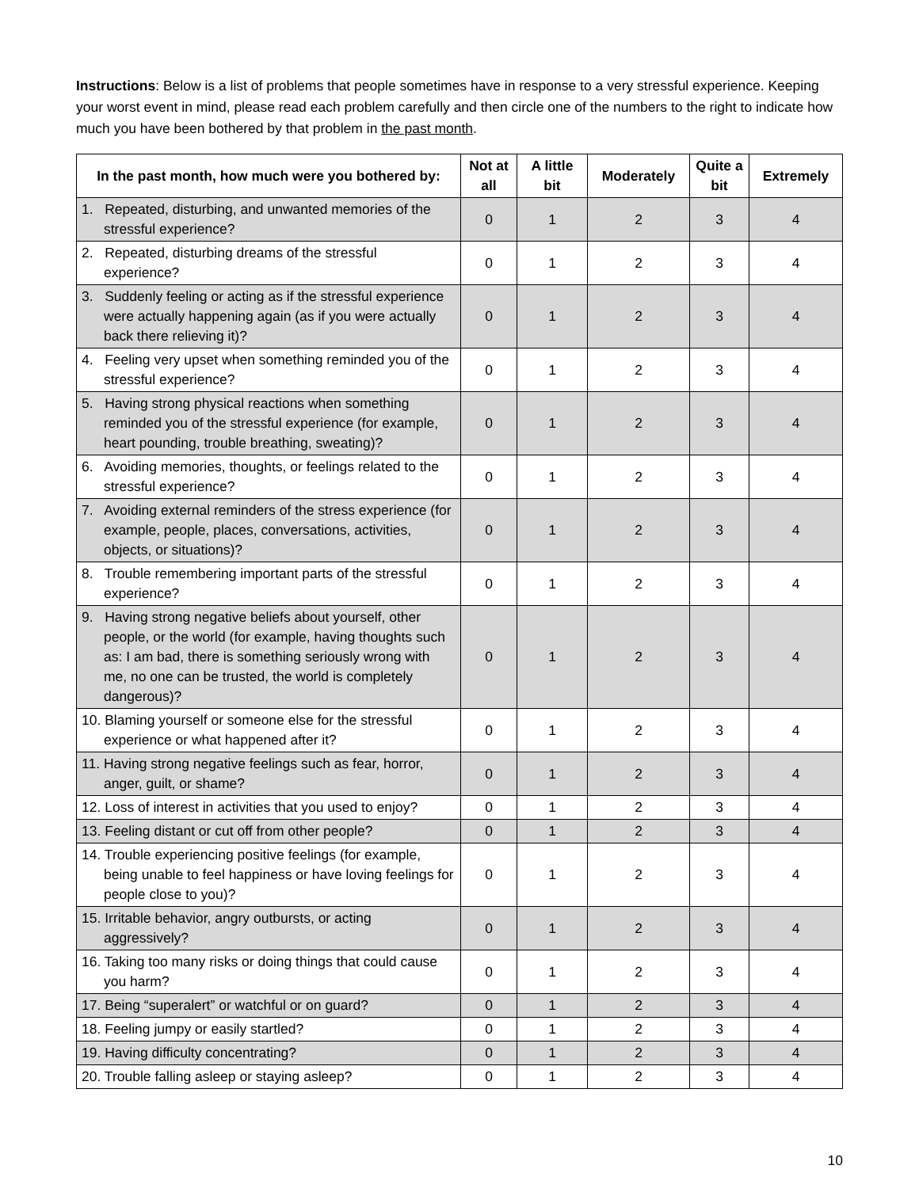Instructions: Below is a list of problems that people sometimes have in response to a very stressful experience. Keeping your worst event in mind, please read each problem carefully and then circle one of the numbers to the right to indicate how much you have been bothered by that problem in the past month.
| In the past month, how much were you bothered by: | Not at all | A little bit | Moderately | Quite a bit | Extremely |
| --- | --- | --- | --- | --- | --- |
| 1. Repeated, disturbing, and unwanted memories of the stressful experience? | 0 | 1 | 2 | 3 | 4 |
| 2. Repeated, disturbing dreams of the stressful experience? | 0 | 1 | 2 | 3 | 4 |
| 3. Suddenly feeling or acting as if the stressful experience were actually happening again (as if you were actually back there relieving it)? | 0 | 1 | 2 | 3 | 4 |
| 4. Feeling very upset when something reminded you of the stressful experience? | 0 | 1 | 2 | 3 | 4 |
| 5. Having strong physical reactions when something reminded you of the stressful experience (for example, heart pounding, trouble breathing, sweating)? | 0 | 1 | 2 | 3 | 4 |
| 6. Avoiding memories, thoughts, or feelings related to the stressful experience? | 0 | 1 | 2 | 3 | 4 |
| 7. Avoiding external reminders of the stress experience (for example, people, places, conversations, activities, objects, or situations)? | 0 | 1 | 2 | 3 | 4 |
| 8. Trouble remembering important parts of the stressful experience? | 0 | 1 | 2 | 3 | 4 |
| 9. Having strong negative beliefs about yourself, other people, or the world (for example, having thoughts such as: I am bad, there is something seriously wrong with me, no one can be trusted, the world is completely dangerous)? | 0 | 1 | 2 | 3 | 4 |
| 10. Blaming yourself or someone else for the stressful experience or what happened after it? | 0 | 1 | 2 | 3 | 4 |
| 11. Having strong negative feelings such as fear, horror, anger, guilt, or shame? | 0 | 1 | 2 | 3 | 4 |
| 12. Loss of interest in activities that you used to enjoy? | 0 | 1 | 2 | 3 | 4 |
| 13. Feeling distant or cut off from other people? | 0 | 1 | 2 | 3 | 4 |
| 14. Trouble experiencing positive feelings (for example, being unable to feel happiness or have loving feelings for people close to you)? | 0 | 1 | 2 | 3 | 4 |
| 15. Irritable behavior, angry outbursts, or acting aggressively? | 0 | 1 | 2 | 3 | 4 |
| 16. Taking too many risks or doing things that could cause you harm? | 0 | 1 | 2 | 3 | 4 |
| 17. Being “superalert” or watchful or on guard? | 0 | 1 | 2 | 3 | 4 |
| 18. Feeling jumpy or easily startled? | 0 | 1 | 2 | 3 | 4 |
| 19. Having difficulty concentrating? | 0 | 1 | 2 | 3 | 4 |
| 20. Trouble falling asleep or staying asleep? | 0 | 1 | 2 | 3 | 4 |
10